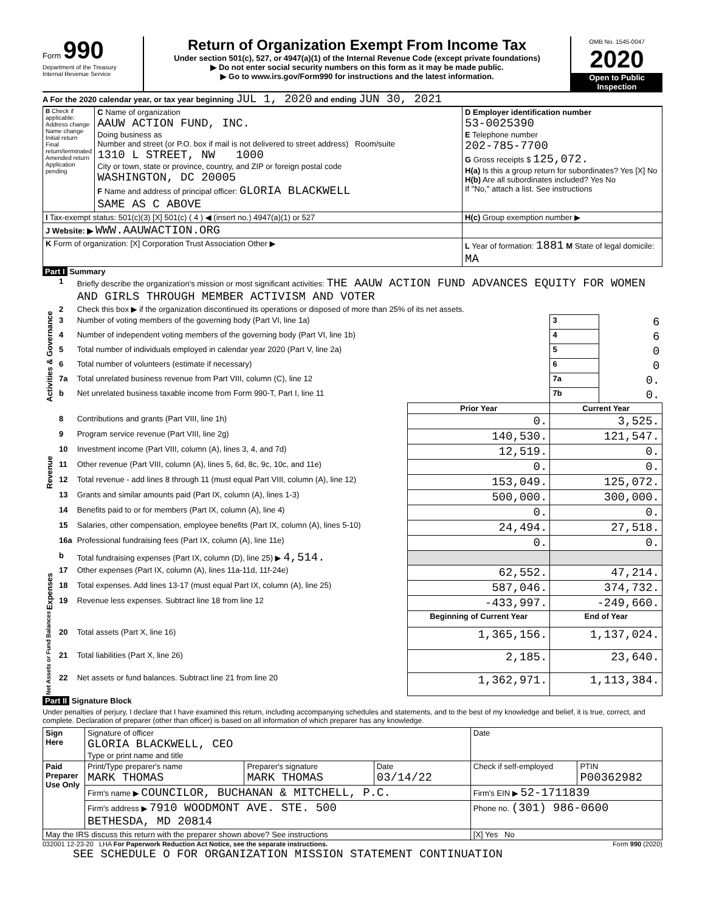Form 990
Department of the Treasury
Internal Revenue Service
Return of Organization Exempt From Income Tax
Under section 501(c), 527, or 4947(a)(1) of the Internal Revenue Code (except private foundations)
▶ Do not enter social security numbers on this form as it may be made public.
▶ Go to www.irs.gov/Form990 for instructions and the latest information.
OMB No. 1545-0047
2020
Open to Public Inspection
A For the 2020 calendar year, or tax year beginning JUL 1, 2020 and ending JUN 30, 2021
| B Check if applicable: Address change Name change Initial return Final return/terminated Amended return Application pending | C Name of organization AAUW ACTION FUND, INC. Doing business as Number and street (or P.O. box if mail is not delivered to street address) Room/suite 1310 L STREET, NW 1000 City or town, state or province, country, and ZIP or foreign postal code WASHINGTON, DC 20005 F Name and address of principal officer: GLORIA BLACKWELL SAME AS C ABOVE | D Employer identification number 53-0025390 E Telephone number 202-785-7700 G Gross receipts $ 125,072. H(a) Is this a group return for subordinates? Yes [X] No H(b) Are all subordinates included? Yes No If "No," attach a list. See instructions |
| I Tax-exempt status: 501(c)(3) [X] 501(c) ( 4 ) ◀ (insert no.) 4947(a)(1) or 527 | | H(c) Group exemption number ▶ |
| J Website: ▶ WWW.AAUWACTION.ORG | | |
| K Form of organization: [X] Corporation Trust Association Other ▶ | | L Year of formation: 1881 M State of legal domicile: MA |
Part I Summary
| Activities & Governance | 1 | Briefly describe the organization's mission or most significant activities: THE AAUW ACTION FUND ADVANCES EQUITY FOR WOMEN AND GIRLS THROUGH MEMBER ACTIVISM AND VOTER | | | |
| | 2 | Check this box ▶ if the organization discontinued its operations or disposed of more than 25% of its net assets. | | | |
| | 3 | Number of voting members of the governing body (Part VI, line 1a) | | 3 | 6 |
| | 4 | Number of independent voting members of the governing body (Part VI, line 1b) | | 4 | 6 |
| | 5 | Total number of individuals employed in calendar year 2020 (Part V, line 2a) | | 5 | 0 |
| | 6 | Total number of volunteers (estimate if necessary) | | 6 | 0 |
| | 7a | Total unrelated business revenue from Part VIII, column (C), line 12 | | 7a | 0. |
| | b | Net unrelated business taxable income from Form 990-T, Part I, line 11 | | 7b | 0. |
| | | | Prior Year | Current Year | |
| Revenue | 8 | Contributions and grants (Part VIII, line 1h) | 0. | 3,525. | |
| | 9 | Program service revenue (Part VIII, line 2g) | 140,530. | 121,547. | |
| | 10 | Investment income (Part VIII, column (A), lines 3, 4, and 7d) | 12,519. | 0. | |
| | 11 | Other revenue (Part VIII, column (A), lines 5, 6d, 8c, 9c, 10c, and 11e) | 0. | 0. | |
| | 12 | Total revenue - add lines 8 through 11 (must equal Part VIII, column (A), line 12) | 153,049. | 125,072. | |
| Expenses | 13 | Grants and similar amounts paid (Part IX, column (A), lines 1-3) | 500,000. | 300,000. | |
| | 14 | Benefits paid to or for members (Part IX, column (A), line 4) | 0. | 0. | |
| | 15 | Salaries, other compensation, employee benefits (Part IX, column (A), lines 5-10) | 24,494. | 27,518. | |
| | 16a | Professional fundraising fees (Part IX, column (A), line 11e) | 0. | 0. | |
| | b | Total fundraising expenses (Part IX, column (D), line 25) ▶ 4,514. | | | |
| | 17 | Other expenses (Part IX, column (A), lines 11a-11d, 11f-24e) | 62,552. | 47,214. | |
| | 18 | Total expenses. Add lines 13-17 (must equal Part IX, column (A), line 25) | 587,046. | 374,732. | |
| | 19 | Revenue less expenses. Subtract line 18 from line 12 | -433,997. | -249,660. | |
| Net Assets or Fund Balances | | | Beginning of Current Year | End of Year | |
| | 20 | Total assets (Part X, line 16) | 1,365,156. | 1,137,024. | |
| | 21 | Total liabilities (Part X, line 26) | 2,185. | 23,640. | |
| | 22 | Net assets or fund balances. Subtract line 21 from line 20 | 1,362,971. | 1,113,384. | |
Part II Signature Block
Under penalties of perjury, I declare that I have examined this return, including accompanying schedules and statements, and to the best of my knowledge and belief, it is true, correct, and complete. Declaration of preparer (other than officer) is based on all information of which preparer has any knowledge.
| Sign Here | Signature of officer GLORIA BLACKWELL, CEO Type or print name and title | | | Date | |
| Paid Preparer Use Only | Print/Type preparer's name MARK THOMAS | Preparer's signature MARK THOMAS | Date 03/14/22 | Check if self-employed | PTIN P00362982 |
| | Firm's name ▶ COUNCILOR, BUCHANAN & MITCHELL, P.C. | | | Firm's EIN ▶ 52-1711839 | |
| | Firm's address ▶ 7910 WOODMONT AVE. STE. 500 BETHESDA, MD 20814 | | | Phone no. (301) 986-0600 | |
| May the IRS discuss this return with the preparer shown above? See instructions | | | | [X] Yes No | |
032001 12-23-20 LHA For Paperwork Reduction Act Notice, see the separate instructions. Form 990 (2020)
SEE SCHEDULE O FOR ORGANIZATION MISSION STATEMENT CONTINUATION